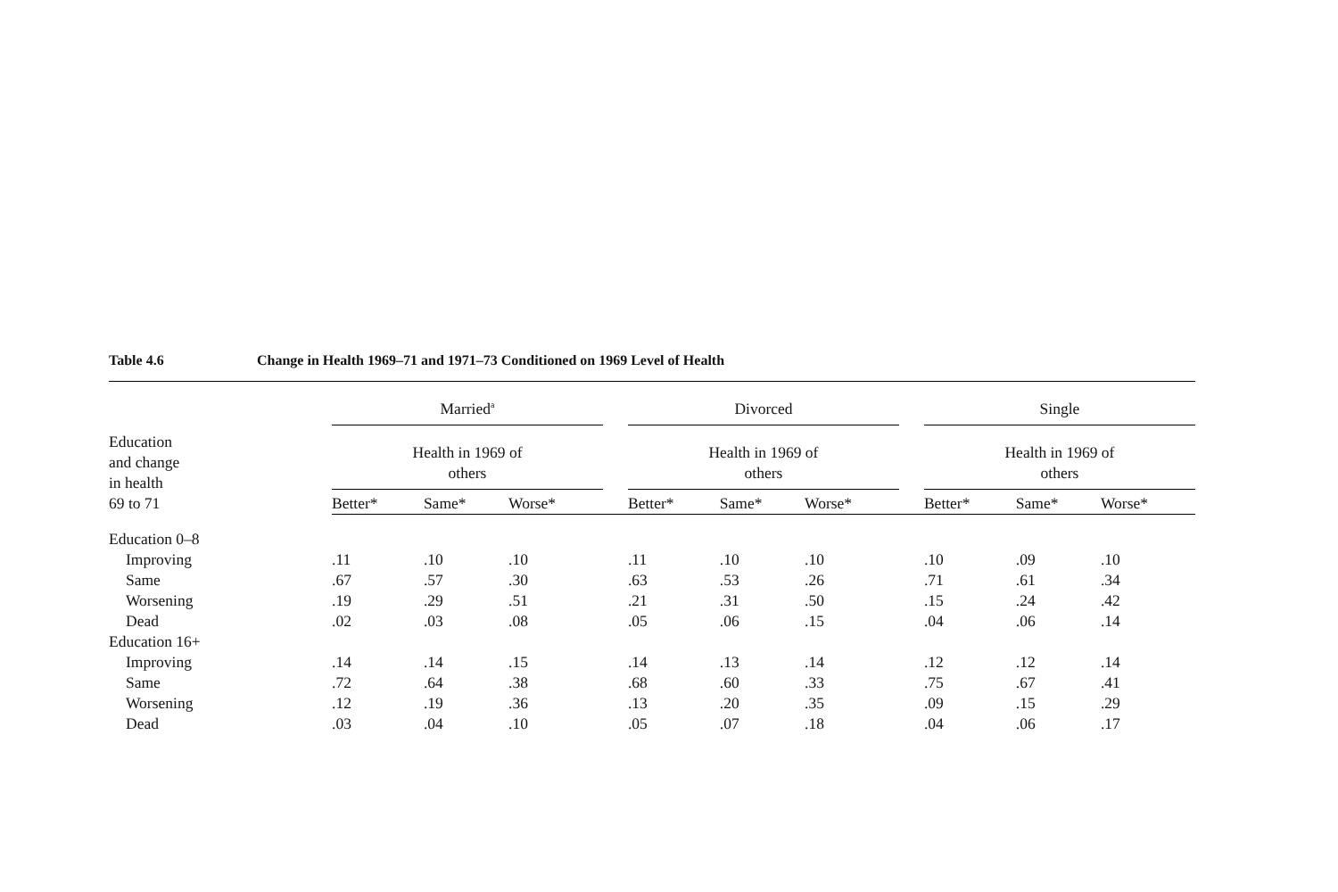Table 4.6 Change in Health 1969–71 and 1971–73 Conditioned on 1969 Level of Health
| | Married<sup>a</sup> | | | | Divorced | | | | Single | | |
| --- | --- | --- | --- | --- | --- | --- | --- | --- | --- | --- | --- |
| Education and change in health 69 to 71 | Health in 1969 of others | | | | Health in 1969 of others | | | | Health in 1969 of others | | |
| | Better* | Same* | Worse* | | Better* | Same* | Worse* | | Better* | Same* | Worse* |
| Education 0–8 | | | | | | | | | | | |
| Improving | .11 | .10 | .10 | | .11 | .10 | .10 | | .10 | .09 | .10 |
| Same | .67 | .57 | .30 | | .63 | .53 | .26 | | .71 | .61 | .34 |
| Worsening | .19 | .29 | .51 | | .21 | .31 | .50 | | .15 | .24 | .42 |
| Dead | .02 | .03 | .08 | | .05 | .06 | .15 | | .04 | .06 | .14 |
| Education 16+ | | | | | | | | | | | |
| Improving | .14 | .14 | .15 | | .14 | .13 | .14 | | .12 | .12 | .14 |
| Same | .72 | .64 | .38 | | .68 | .60 | .33 | | .75 | .67 | .41 |
| Worsening | .12 | .19 | .36 | | .13 | .20 | .35 | | .09 | .15 | .29 |
| Dead | .03 | .04 | .10 | | .05 | .07 | .18 | | .04 | .06 | .17 |